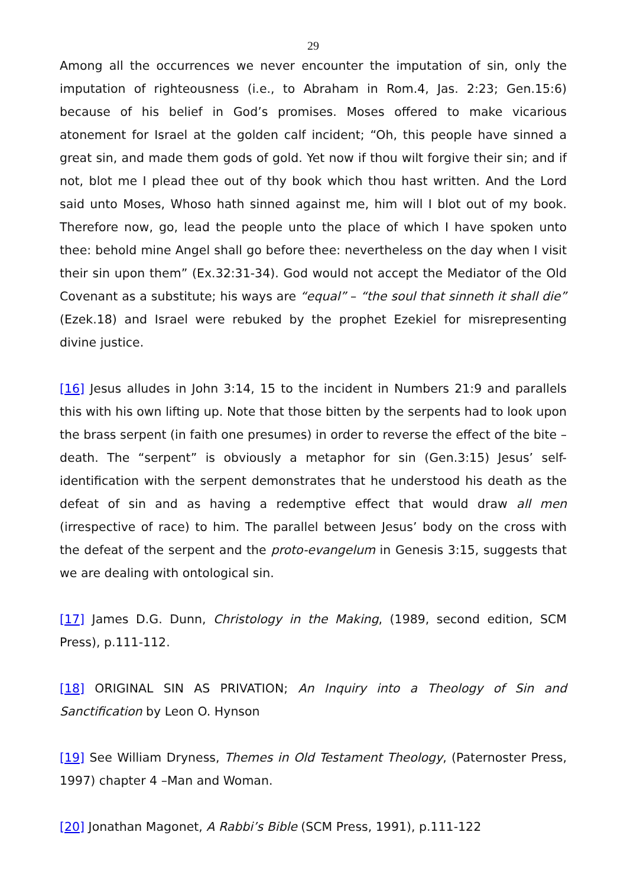29
Among all the occurrences we never encounter the imputation of sin, only the imputation of righteousness (i.e., to Abraham in Rom.4, Jas. 2:23; Gen.15:6) because of his belief in God’s promises. Moses offered to make vicarious atonement for Israel at the golden calf incident; “Oh, this people have sinned a great sin, and made them gods of gold. Yet now if thou wilt forgive their sin; and if not, blot me I plead thee out of thy book which thou hast written. And the Lord said unto Moses, Whoso hath sinned against me, him will I blot out of my book. Therefore now, go, lead the people unto the place of which I have spoken unto thee: behold mine Angel shall go before thee: nevertheless on the day when I visit their sin upon them” (Ex.32:31-34). God would not accept the Mediator of the Old Covenant as a substitute; his ways are “equal” – “the soul that sinneth it shall die” (Ezek.18) and Israel were rebuked by the prophet Ezekiel for misrepresenting divine justice.
[16] Jesus alludes in John 3:14, 15 to the incident in Numbers 21:9 and parallels this with his own lifting up. Note that those bitten by the serpents had to look upon the brass serpent (in faith one presumes) in order to reverse the effect of the bite – death. The “serpent” is obviously a metaphor for sin (Gen.3:15) Jesus’ self-identification with the serpent demonstrates that he understood his death as the defeat of sin and as having a redemptive effect that would draw all men (irrespective of race) to him. The parallel between Jesus’ body on the cross with the defeat of the serpent and the proto-evangelum in Genesis 3:15, suggests that we are dealing with ontological sin.
[17] James D.G. Dunn, Christology in the Making, (1989, second edition, SCM Press), p.111-112.
[18] ORIGINAL SIN AS PRIVATION; An Inquiry into a Theology of Sin and Sanctification by Leon O. Hynson
[19] See William Dryness, Themes in Old Testament Theology, (Paternoster Press, 1997) chapter 4 –Man and Woman.
[20] Jonathan Magonet, A Rabbi’s Bible (SCM Press, 1991), p.111-122